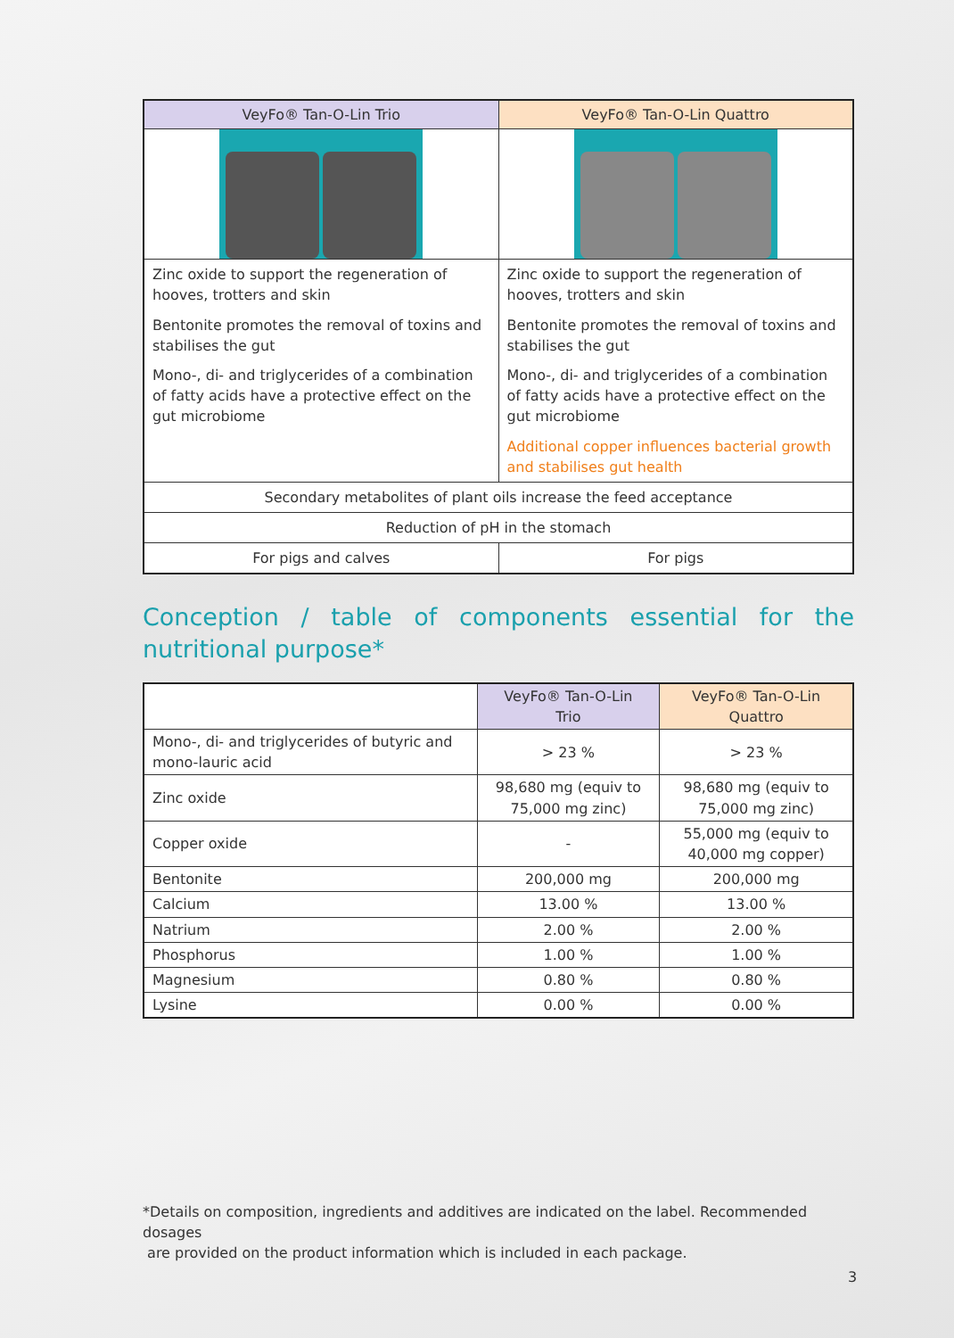| VeyFo® Tan-O-Lin Trio | VeyFo® Tan-O-Lin Quattro |
| --- | --- |
| Zinc oxide to support the regeneration of hooves, trotters and skin | Zinc oxide to support the regeneration of hooves, trotters and skin |
| Bentonite promotes the removal of toxins and stabilises the gut | Bentonite promotes the removal of toxins and stabilises the gut |
| Mono-, di- and triglycerides of a combination of fatty acids have a protective effect on the gut microbiome | Mono-, di- and triglycerides of a combination of fatty acids have a protective effect on the gut microbiome |
| | Additional copper influences bacterial growth and stabilises gut health |
| Secondary metabolites of plant oils increase the feed acceptance | |
| Reduction of pH in the stomach | |
| For pigs and calves | For pigs |
Conception / table of components essential for the nutritional purpose*
| | VeyFo® Tan-O-Lin Trio | VeyFo® Tan-O-Lin Quattro |
| --- | --- | --- |
| Mono-, di- and triglycerides of butyric and mono-lauric acid | > 23 % | > 23 % |
| Zinc oxide | 98,680 mg (equiv to 75,000 mg zinc) | 98,680 mg (equiv to 75,000 mg zinc) |
| Copper oxide | - | 55,000 mg (equiv to 40,000 mg copper) |
| Bentonite | 200,000 mg | 200,000 mg |
| Calcium | 13.00 % | 13.00 % |
| Natrium | 2.00 % | 2.00 % |
| Phosphorus | 1.00 % | 1.00 % |
| Magnesium | 0.80 % | 0.80 % |
| Lysine | 0.00 % | 0.00 % |
*Details on composition, ingredients and additives are indicated on the label. Recommended dosages
are provided on the product information which is included in each package.
3